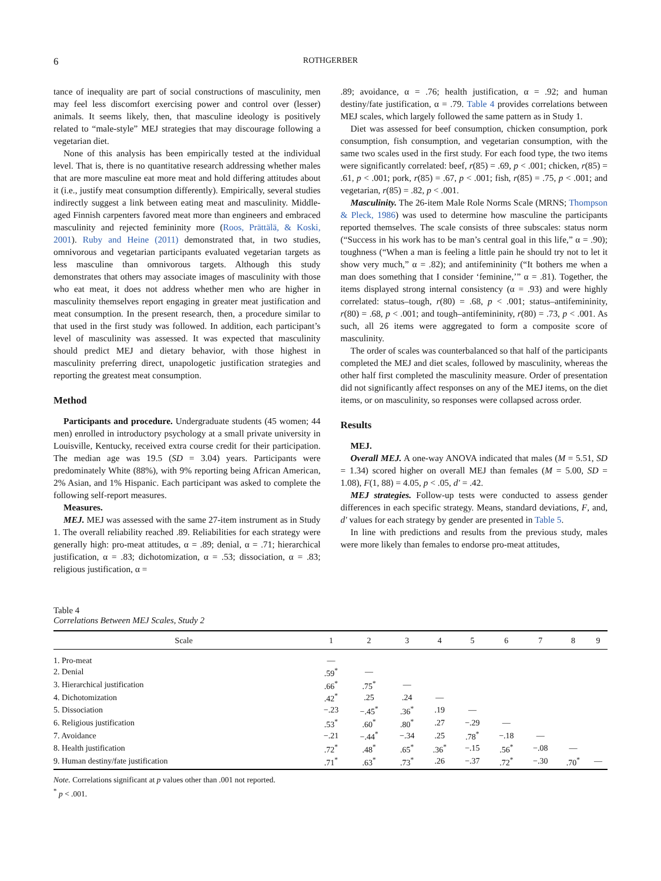6 ROTHGERBER
tance of inequality are part of social constructions of masculinity, men may feel less discomfort exercising power and control over (lesser) animals. It seems likely, then, that masculine ideology is positively related to “male-style” MEJ strategies that may discourage following a vegetarian diet.
None of this analysis has been empirically tested at the individual level. That is, there is no quantitative research addressing whether males that are more masculine eat more meat and hold differing attitudes about it (i.e., justify meat consumption differently). Empirically, several studies indirectly suggest a link between eating meat and masculinity. Middle-aged Finnish carpenters favored meat more than engineers and embraced masculinity and rejected femininity more (Roos, Prättälä, & Koski, 2001). Ruby and Heine (2011) demonstrated that, in two studies, omnivorous and vegetarian participants evaluated vegetarian targets as less masculine than omnivorous targets. Although this study demonstrates that others may associate images of masculinity with those who eat meat, it does not address whether men who are higher in masculinity themselves report engaging in greater meat justification and meat consumption. In the present research, then, a procedure similar to that used in the first study was followed. In addition, each participant’s level of masculinity was assessed. It was expected that masculinity should predict MEJ and dietary behavior, with those highest in masculinity preferring direct, unapologetic justification strategies and reporting the greatest meat consumption.
Method
Participants and procedure. Undergraduate students (45 women; 44 men) enrolled in introductory psychology at a small private university in Louisville, Kentucky, received extra course credit for their participation. The median age was 19.5 (SD = 3.04) years. Participants were predominately White (88%), with 9% reporting being African American, 2% Asian, and 1% Hispanic. Each participant was asked to complete the following self-report measures.
Measures.
MEJ. MEJ was assessed with the same 27-item instrument as in Study 1. The overall reliability reached .89. Reliabilities for each strategy were generally high: pro-meat attitudes, α = .89; denial, α = .71; hierarchical justification, α = .83; dichotomization, α = .53; dissociation, α = .83; religious justification, α =
.89; avoidance, α = .76; health justification, α = .92; and human destiny/fate justification, α = .79. Table 4 provides correlations between MEJ scales, which largely followed the same pattern as in Study 1.
Diet was assessed for beef consumption, chicken consumption, pork consumption, fish consumption, and vegetarian consumption, with the same two scales used in the first study. For each food type, the two items were significantly correlated: beef, r(85) = .69, p < .001; chicken, r(85) = .61, p < .001; pork, r(85) = .67, p < .001; fish, r(85) = .75, p < .001; and vegetarian, r(85) = .82, p < .001.
Masculinity. The 26-item Male Role Norms Scale (MRNS; Thompson & Pleck, 1986) was used to determine how masculine the participants reported themselves. The scale consists of three subscales: status norm (“Success in his work has to be man’s central goal in this life,” α = .90); toughness (“When a man is feeling a little pain he should try not to let it show very much,” α = .82); and antifemininity (“It bothers me when a man does something that I consider ‘feminine,’” α = .81). Together, the items displayed strong internal consistency (α = .93) and were highly correlated: status–tough, r(80) = .68, p < .001; status–antifemininity, r(80) = .68, p < .001; and tough–antifemininity, r(80) = .73, p < .001. As such, all 26 items were aggregated to form a composite score of masculinity.
The order of scales was counterbalanced so that half of the participants completed the MEJ and diet scales, followed by masculinity, whereas the other half first completed the masculinity measure. Order of presentation did not significantly affect responses on any of the MEJ items, on the diet items, or on masculinity, so responses were collapsed across order.
Results
MEJ.
Overall MEJ. A one-way ANOVA indicated that males (M = 5.51, SD = 1.34) scored higher on overall MEJ than females (M = 5.00, SD = 1.08), F(1, 88) = 4.05, p < .05, d′ = .42.
MEJ strategies. Follow-up tests were conducted to assess gender differences in each specific strategy. Means, standard deviations, F, and, d′ values for each strategy by gender are presented in Table 5.
In line with predictions and results from the previous study, males were more likely than females to endorse pro-meat attitudes,
Table 4
Correlations Between MEJ Scales, Study 2
| Scale | 1 | 2 | 3 | 4 | 5 | 6 | 7 | 8 | 9 |
| --- | --- | --- | --- | --- | --- | --- | --- | --- | --- |
| 1. Pro-meat | — | | | | | | | | |
| 2. Denial | .59<sup>*</sup> | — | | | | | | | |
| 3. Hierarchical justification | .66<sup>*</sup> | .75<sup>*</sup> | — | | | | | | |
| 4. Dichotomization | .42<sup>*</sup> | .25 | .24 | — | | | | | |
| 5. Dissociation | −.23 | −.45<sup>*</sup> | .36<sup>*</sup> | .19 | — | | | | |
| 6. Religious justification | .53<sup>*</sup> | .60<sup>*</sup> | .80<sup>*</sup> | .27 | −.29 | — | | | |
| 7. Avoidance | −.21 | −.44<sup>*</sup> | −.34 | .25 | .78<sup>*</sup> | −.18 | — | | |
| 8. Health justification | .72<sup>*</sup> | .48<sup>*</sup> | .65<sup>*</sup> | .36<sup>*</sup> | −.15 | .56<sup>*</sup> | −.08 | — | |
| 9. Human destiny/fate justification | .71<sup>*</sup> | .63<sup>*</sup> | .73<sup>*</sup> | .26 | −.37 | .72<sup>*</sup> | −.30 | .70<sup>*</sup> | — |
Note. Correlations significant at p values other than .001 not reported.
<sup>*</sup> p < .001.